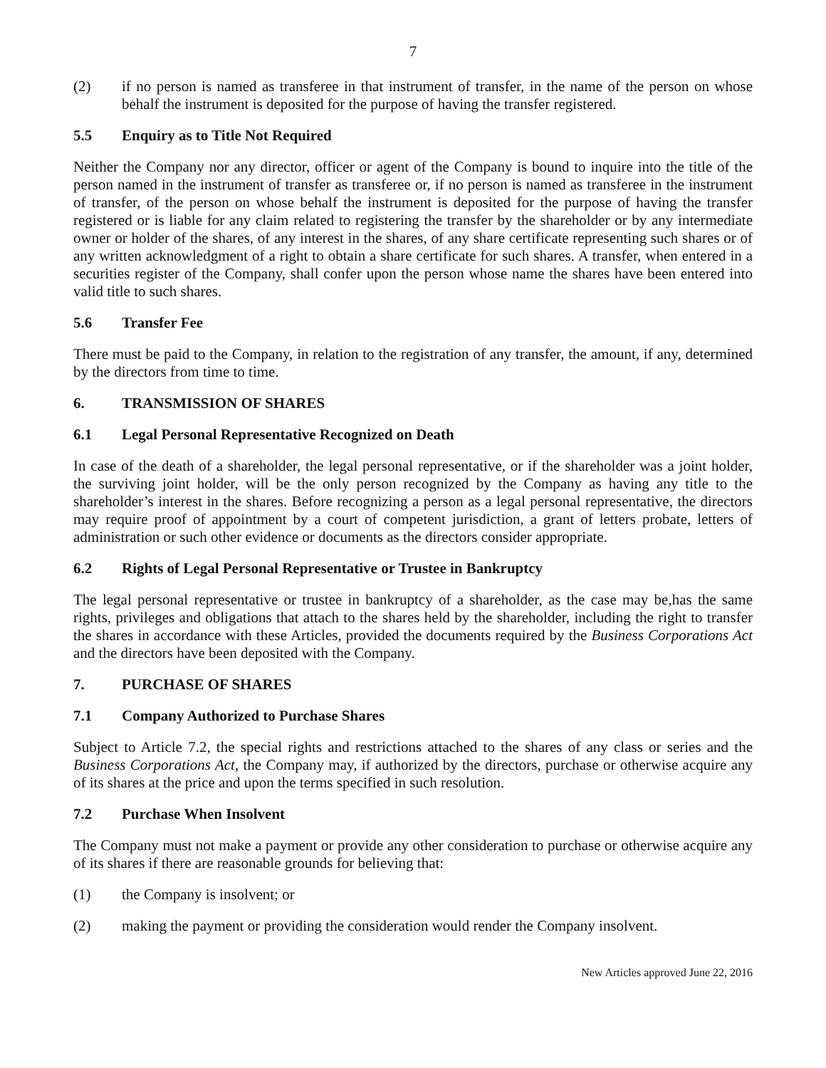7
(2) if no person is named as transferee in that instrument of transfer, in the name of the person on whose behalf the instrument is deposited for the purpose of having the transfer registered.
5.5 Enquiry as to Title Not Required
Neither the Company nor any director, officer or agent of the Company is bound to inquire into the title of the person named in the instrument of transfer as transferee or, if no person is named as transferee in the instrument of transfer, of the person on whose behalf the instrument is deposited for the purpose of having the transfer registered or is liable for any claim related to registering the transfer by the shareholder or by any intermediate owner or holder of the shares, of any interest in the shares, of any share certificate representing such shares or of any written acknowledgment of a right to obtain a share certificate for such shares. A transfer, when entered in a securities register of the Company, shall confer upon the person whose name the shares have been entered into valid title to such shares.
5.6 Transfer Fee
There must be paid to the Company, in relation to the registration of any transfer, the amount, if any, determined by the directors from time to time.
6. TRANSMISSION OF SHARES
6.1 Legal Personal Representative Recognized on Death
In case of the death of a shareholder, the legal personal representative, or if the shareholder was a joint holder, the surviving joint holder, will be the only person recognized by the Company as having any title to the shareholder’s interest in the shares. Before recognizing a person as a legal personal representative, the directors may require proof of appointment by a court of competent jurisdiction, a grant of letters probate, letters of administration or such other evidence or documents as the directors consider appropriate.
6.2 Rights of Legal Personal Representative or Trustee in Bankruptcy
The legal personal representative or trustee in bankruptcy of a shareholder, as the case may be,has the same rights, privileges and obligations that attach to the shares held by the shareholder, including the right to transfer the shares in accordance with these Articles, provided the documents required by the Business Corporations Act and the directors have been deposited with the Company.
7. PURCHASE OF SHARES
7.1 Company Authorized to Purchase Shares
Subject to Article 7.2, the special rights and restrictions attached to the shares of any class or series and the Business Corporations Act, the Company may, if authorized by the directors, purchase or otherwise acquire any of its shares at the price and upon the terms specified in such resolution.
7.2 Purchase When Insolvent
The Company must not make a payment or provide any other consideration to purchase or otherwise acquire any of its shares if there are reasonable grounds for believing that:
(1) the Company is insolvent; or
(2) making the payment or providing the consideration would render the Company insolvent.
New Articles approved June 22, 2016